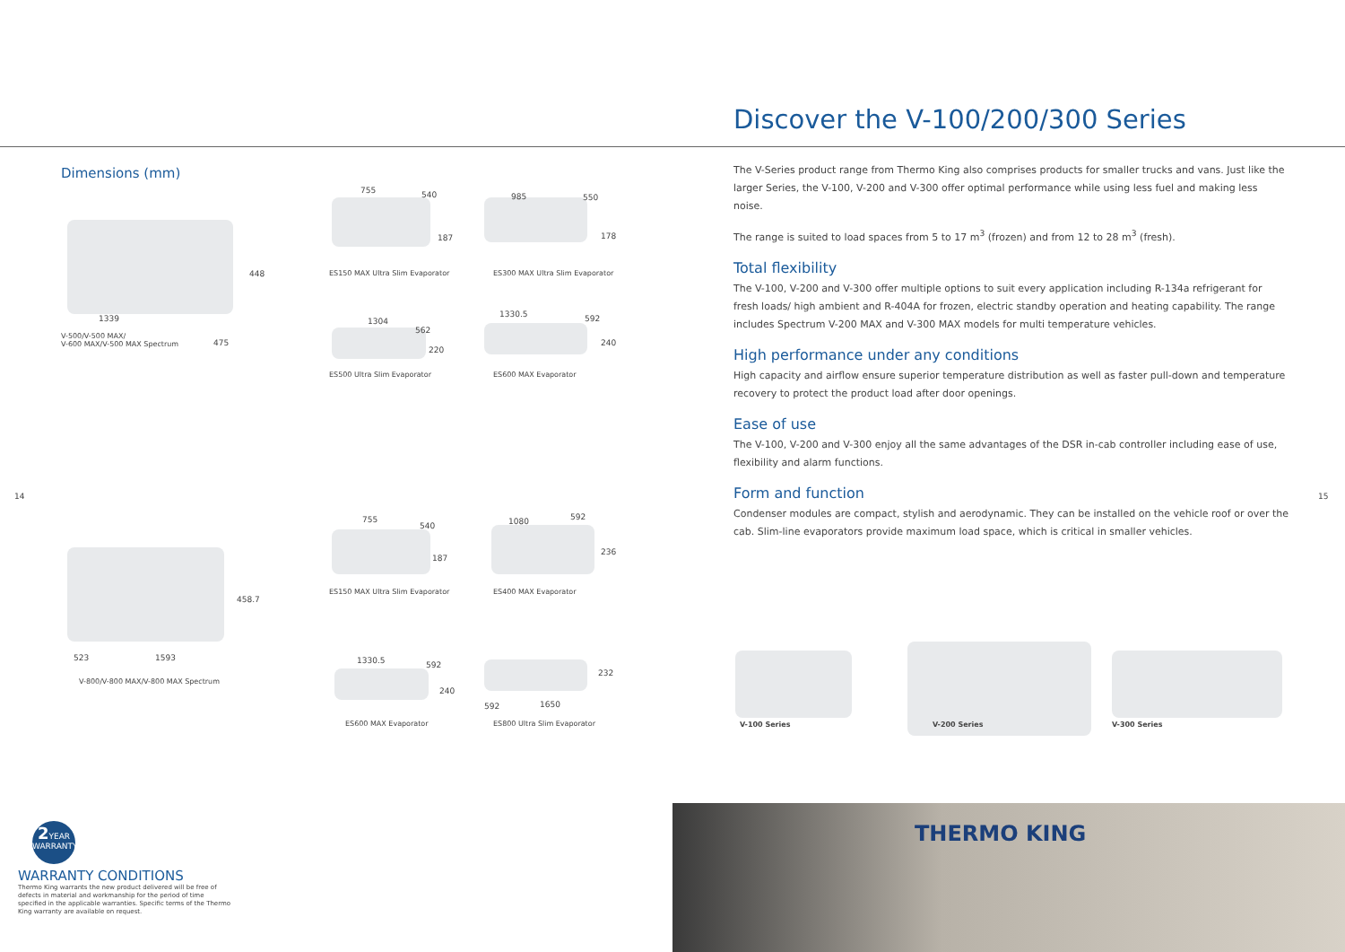Dimensions (mm)
448
1339
475
V-500/V-500 MAX/
V-600 MAX/V-500 MAX Spectrum
ES150 MAX Ultra Slim Evaporator
755 540
187
ES300 MAX Ultra Slim Evaporator
985 550
178
ES500 Ultra Slim Evaporator
1304
562
220
ES600 MAX Evaporator
1330.5 592
240
14
458.7
523 1593
V-800/V-800 MAX/V-800 MAX Spectrum
ES150 MAX Ultra Slim Evaporator
755
540
187
ES400 MAX Evaporator
1080 592
236
ES600 MAX Evaporator
1330.5 592
240
ES800 Ultra Slim Evaporator
592 1650
232
2 YEAR
WARRANTY
WARRANTY CONDITIONS
Thermo King warrants the new product delivered will be free of defects in material and workmanship for the period of time specified in the applicable warranties. Specific terms of the Thermo King warranty are available on request.
Discover the V-100/200/300 Series
The V-Series product range from Thermo King also comprises products for smaller trucks and vans. Just like the larger Series, the V-100, V-200 and V-300 offer optimal performance while using less fuel and making less noise.
The range is suited to load spaces from 5 to 17 m<sup>3</sup> (frozen) and from 12 to 28 m<sup>3</sup> (fresh).
Total flexibility
The V-100, V-200 and V-300 offer multiple options to suit every application including R-134a refrigerant for fresh loads/ high ambient and R-404A for frozen, electric standby operation and heating capability. The range includes Spectrum V-200 MAX and V-300 MAX models for multi temperature vehicles.
High performance under any conditions
High capacity and airflow ensure superior temperature distribution as well as faster pull-down and temperature recovery to protect the product load after door openings.
Ease of use
The V-100, V-200 and V-300 enjoy all the same advantages of the DSR in-cab controller including ease of use, flexibility and alarm functions.
Form and function
Condenser modules are compact, stylish and aerodynamic. They can be installed on the vehicle roof or over the cab. Slim-line evaporators provide maximum load space, which is critical in smaller vehicles.
15
V-100 Series V-200 Series V-300 Series
THERMO KING